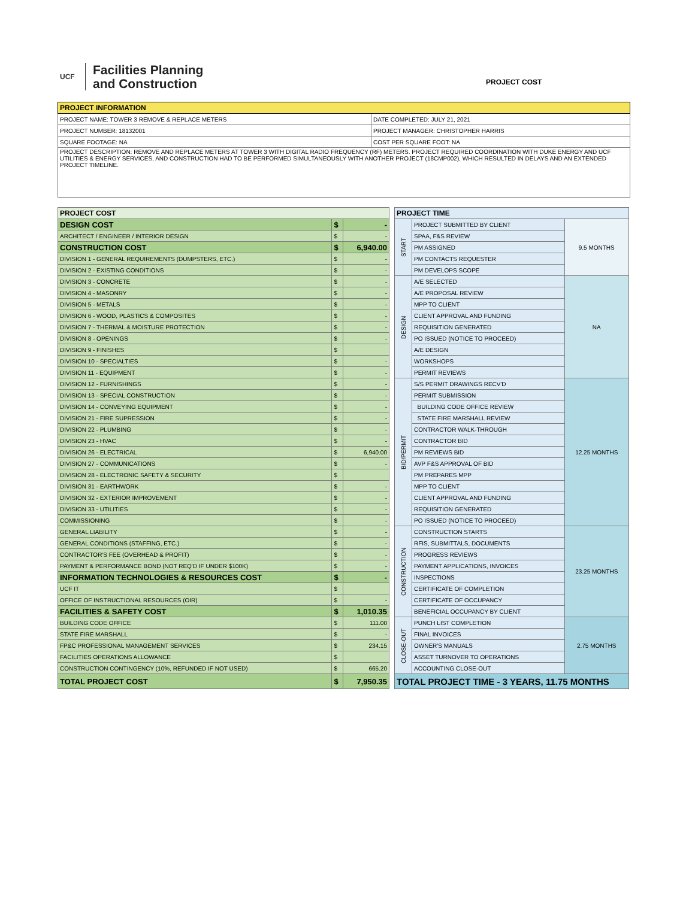UCF
Facilities Planning
and Construction
PROJECT COST
| PROJECT INFORMATION | |
| --- | --- |
| PROJECT NAME: TOWER 3 REMOVE & REPLACE METERS | DATE COMPLETED: JULY 21, 2021 |
| PROJECT NUMBER: 18132001 | PROJECT MANAGER: CHRISTOPHER HARRIS |
| SQUARE FOOTAGE: NA | COST PER SQUARE FOOT: NA |
| PROJECT DESCRIPTION: REMOVE AND REPLACE METERS AT TOWER 3 WITH DIGITAL RADIO FREQUENCY (RF) METERS. PROJECT REQUIRED COORDINATION WITH DUKE ENERGY AND UCF UTILITIES & ENERGY SERVICES, AND CONSTRUCTION HAD TO BE PERFORMED SIMULTANEOUSLY WITH ANOTHER PROJECT (18CMP002), WHICH RESULTED IN DELAYS AND AN EXTENDED PROJECT TIMELINE. | |
| PROJECT COST | | |
| --- | --- | --- |
| DESIGN COST | $ | - |
| ARCHITECT / ENGINEER / INTERIOR DESIGN | $ | - |
| CONSTRUCTION COST | $ | 6,940.00 |
| DIVISION 1 - GENERAL REQUIREMENTS (DUMPSTERS, ETC.) | $ | - |
| DIVISION 2 - EXISTING CONDITIONS | $ | - |
| DIVISION 3 - CONCRETE | $ | - |
| DIVISION 4 - MASONRY | $ | - |
| DIVISION 5 - METALS | $ | - |
| DIVISION 6 - WOOD, PLASTICS & COMPOSITES | $ | - |
| DIVISION 7 - THERMAL & MOISTURE PROTECTION | $ | - |
| DIVISION 8 - OPENINGS | $ | - |
| DIVISION 9 - FINISHES | $ | |
| DIVISION 10 - SPECIALTIES | $ | - |
| DIVISION 11 - EQUIPMENT | $ | - |
| DIVISION 12 - FURNISHINGS | $ | - |
| DIVISION 13 - SPECIAL CONSTRUCTION | $ | - |
| DIVISION 14 - CONVEYING EQUIPMENT | $ | - |
| DIVISION 21 - FIRE SUPRESSION | $ | - |
| DIVISION 22 - PLUMBING | $ | - |
| DIVISION 23 - HVAC | $ | - |
| DIVISION 26 - ELECTRICAL | $ | 6,940.00 |
| DIVISION 27 - COMMUNICATIONS | $ | - |
| DIVISION 28 - ELECTRONIC SAFETY & SECURITY | $ | |
| DIVISION 31 - EARTHWORK | $ | - |
| DIVISION 32 - EXTERIOR IMPROVEMENT | $ | - |
| DIVISION 33 - UTILITIES | $ | - |
| COMMISSIONING | $ | - |
| GENERAL LIABILITY | $ | - |
| GENERAL CONDITIONS (STAFFING, ETC.) | $ | - |
| CONTRACTOR'S FEE (OVERHEAD & PROFIT) | $ | - |
| PAYMENT & PERFORMANCE BOND (NOT REQ'D IF UNDER $100K) | $ | - |
| INFORMATION TECHNOLOGIES & RESOURCES COST | $ | - |
| UCF IT | $ | |
| OFFICE OF INSTRUCTIONAL RESOURCES (OIR) | $ | - |
| FACILITIES & SAFETY COST | $ | 1,010.35 |
| BUILDING CODE OFFICE | $ | 111.00 |
| STATE FIRE MARSHALL | $ | - |
| FP&C PROFESSIONAL MANAGEMENT SERVICES | $ | 234.15 |
| FACILITIES OPERATIONS ALLOWANCE | $ | |
| CONSTRUCTION CONTINGENCY (10%, REFUNDED IF NOT USED) | $ | 665.20 |
| TOTAL PROJECT COST | $ | 7,950.35 |
| PROJECT TIME | | |
| --- | --- | --- |
| START | PROJECT SUBMITTED BY CLIENT | 9.5 MONTHS |
| | SPAA, F&S REVIEW | |
| | PM ASSIGNED | |
| | PM CONTACTS REQUESTER | |
| | PM DEVELOPS SCOPE | |
| DESIGN | A/E SELECTED | NA |
| | A/E PROPOSAL REVIEW | |
| | MPP TO CLIENT | |
| | CLIENT APPROVAL AND FUNDING | |
| | REQUISITION GENERATED | |
| | PO ISSUED (NOTICE TO PROCEED) | |
| | A/E DESIGN | |
| | WORKSHOPS | |
| | PERMIT REVIEWS | |
| BID/PERMIT | S/S PERMIT DRAWINGS RECV'D | 12.25 MONTHS |
| | PERMIT SUBMISSION | |
| | BUILDING CODE OFFICE REVIEW | |
| | STATE FIRE MARSHALL REVIEW | |
| | CONTRACTOR WALK-THROUGH | |
| | CONTRACTOR BID | |
| | PM REVIEWS BID | |
| | AVP F&S APPROVAL OF BID | |
| | PM PREPARES MPP | |
| | MPP TO CLIENT | |
| | CLIENT APPROVAL AND FUNDING | |
| | REQUISITION GENERATED | |
| | PO ISSUED (NOTICE TO PROCEED) | |
| CONSTRUCTION | CONSTRUCTION STARTS | 23.25 MONTHS |
| | RFIS, SUBMITTALS, DOCUMENTS | |
| | PROGRESS REVIEWS | |
| | PAYMENT APPLICATIONS, INVOICES | |
| | INSPECTIONS | |
| | CERTIFICATE OF COMPLETION | |
| | CERTIFICATE OF OCCUPANCY | |
| | BENEFICIAL OCCUPANCY BY CLIENT | |
| CLOSE-OUT | PUNCH LIST COMPLETION | 2.75 MONTHS |
| | FINAL INVOICES | |
| | OWNER'S MANUALS | |
| | ASSET TURNOVER TO OPERATIONS | |
| | ACCOUNTING CLOSE-OUT | |
| TOTAL PROJECT TIME - 3 YEARS, 11.75 MONTHS | | |